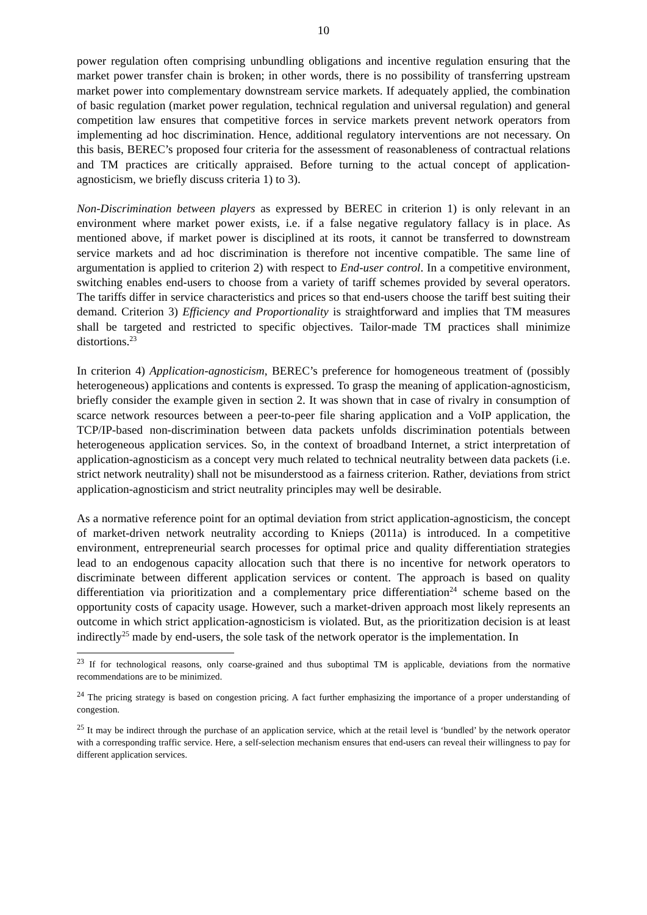10
power regulation often comprising unbundling obligations and incentive regulation ensuring that the market power transfer chain is broken; in other words, there is no possibility of transferring upstream market power into complementary downstream service markets. If adequately applied, the combination of basic regulation (market power regulation, technical regulation and universal regulation) and general competition law ensures that competitive forces in service markets prevent network operators from implementing ad hoc discrimination. Hence, additional regulatory interventions are not necessary. On this basis, BEREC’s proposed four criteria for the assessment of reasonableness of contractual relations and TM practices are critically appraised. Before turning to the actual concept of application-agnosticism, we briefly discuss criteria 1) to 3).
Non-Discrimination between players as expressed by BEREC in criterion 1) is only relevant in an environment where market power exists, i.e. if a false negative regulatory fallacy is in place. As mentioned above, if market power is disciplined at its roots, it cannot be transferred to downstream service markets and ad hoc discrimination is therefore not incentive compatible. The same line of argumentation is applied to criterion 2) with respect to End-user control. In a competitive environment, switching enables end-users to choose from a variety of tariff schemes provided by several operators. The tariffs differ in service characteristics and prices so that end-users choose the tariff best suiting their demand. Criterion 3) Efficiency and Proportionality is straightforward and implies that TM measures shall be targeted and restricted to specific objectives. Tailor-made TM practices shall minimize distortions.<sup>23</sup>
In criterion 4) Application-agnosticism, BEREC’s preference for homogeneous treatment of (possibly heterogeneous) applications and contents is expressed. To grasp the meaning of application-agnosticism, briefly consider the example given in section 2. It was shown that in case of rivalry in consumption of scarce network resources between a peer-to-peer file sharing application and a VoIP application, the TCP/IP-based non-discrimination between data packets unfolds discrimination potentials between heterogeneous application services. So, in the context of broadband Internet, a strict interpretation of application-agnosticism as a concept very much related to technical neutrality between data packets (i.e. strict network neutrality) shall not be misunderstood as a fairness criterion. Rather, deviations from strict application-agnosticism and strict neutrality principles may well be desirable.
As a normative reference point for an optimal deviation from strict application-agnosticism, the concept of market-driven network neutrality according to Knieps (2011a) is introduced. In a competitive environment, entrepreneurial search processes for optimal price and quality differentiation strategies lead to an endogenous capacity allocation such that there is no incentive for network operators to discriminate between different application services or content. The approach is based on quality differentiation via prioritization and a complementary price differentiation<sup>24</sup> scheme based on the opportunity costs of capacity usage. However, such a market-driven approach most likely represents an outcome in which strict application-agnosticism is violated. But, as the prioritization decision is at least indirectly<sup>25</sup> made by end-users, the sole task of the network operator is the implementation. In
<sup>23</sup> If for technological reasons, only coarse-grained and thus suboptimal TM is applicable, deviations from the normative recommendations are to be minimized.
<sup>24</sup> The pricing strategy is based on congestion pricing. A fact further emphasizing the importance of a proper understanding of congestion.
<sup>25</sup> It may be indirect through the purchase of an application service, which at the retail level is ‘bundled’ by the network operator with a corresponding traffic service. Here, a self-selection mechanism ensures that end-users can reveal their willingness to pay for different application services.